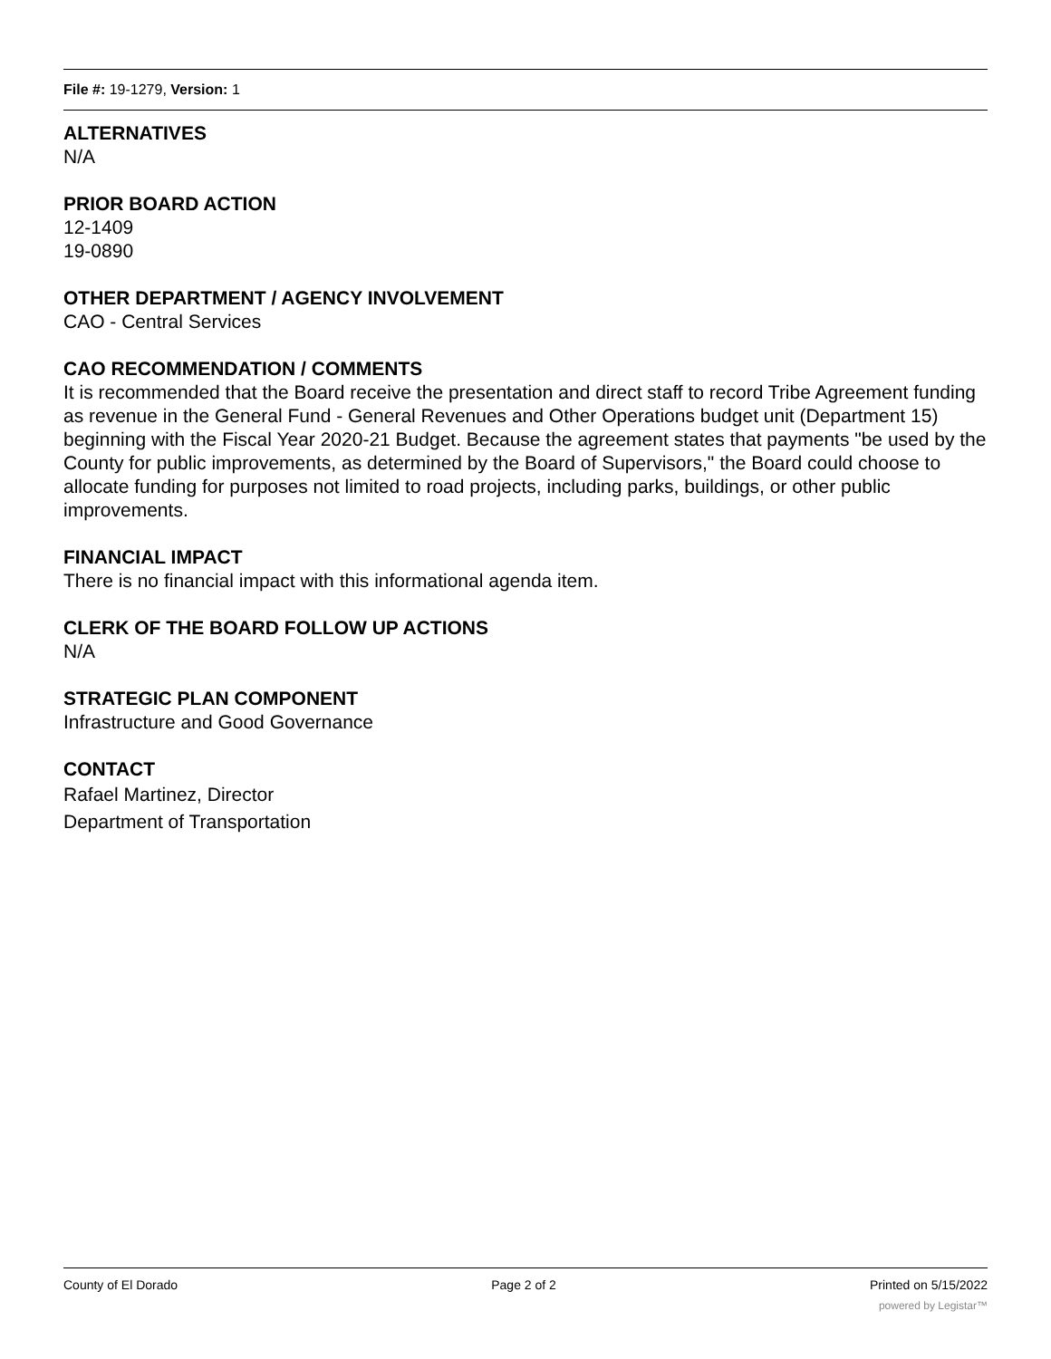File #: 19-1279, Version: 1
ALTERNATIVES
N/A
PRIOR BOARD ACTION
12-1409
19-0890
OTHER DEPARTMENT / AGENCY INVOLVEMENT
CAO - Central Services
CAO RECOMMENDATION / COMMENTS
It is recommended that the Board receive the presentation and direct staff to record Tribe Agreement funding as revenue in the General Fund - General Revenues and Other Operations budget unit (Department 15) beginning with the Fiscal Year 2020-21 Budget. Because the agreement states that payments "be used by the County for public improvements, as determined by the Board of Supervisors," the Board could choose to allocate funding for purposes not limited to road projects, including parks, buildings, or other public improvements.
FINANCIAL IMPACT
There is no financial impact with this informational agenda item.
CLERK OF THE BOARD FOLLOW UP ACTIONS
N/A
STRATEGIC PLAN COMPONENT
Infrastructure and Good Governance
CONTACT
Rafael Martinez, Director
Department of Transportation
County of El Dorado Page 2 of 2 Printed on 5/15/2022
powered by Legistar™